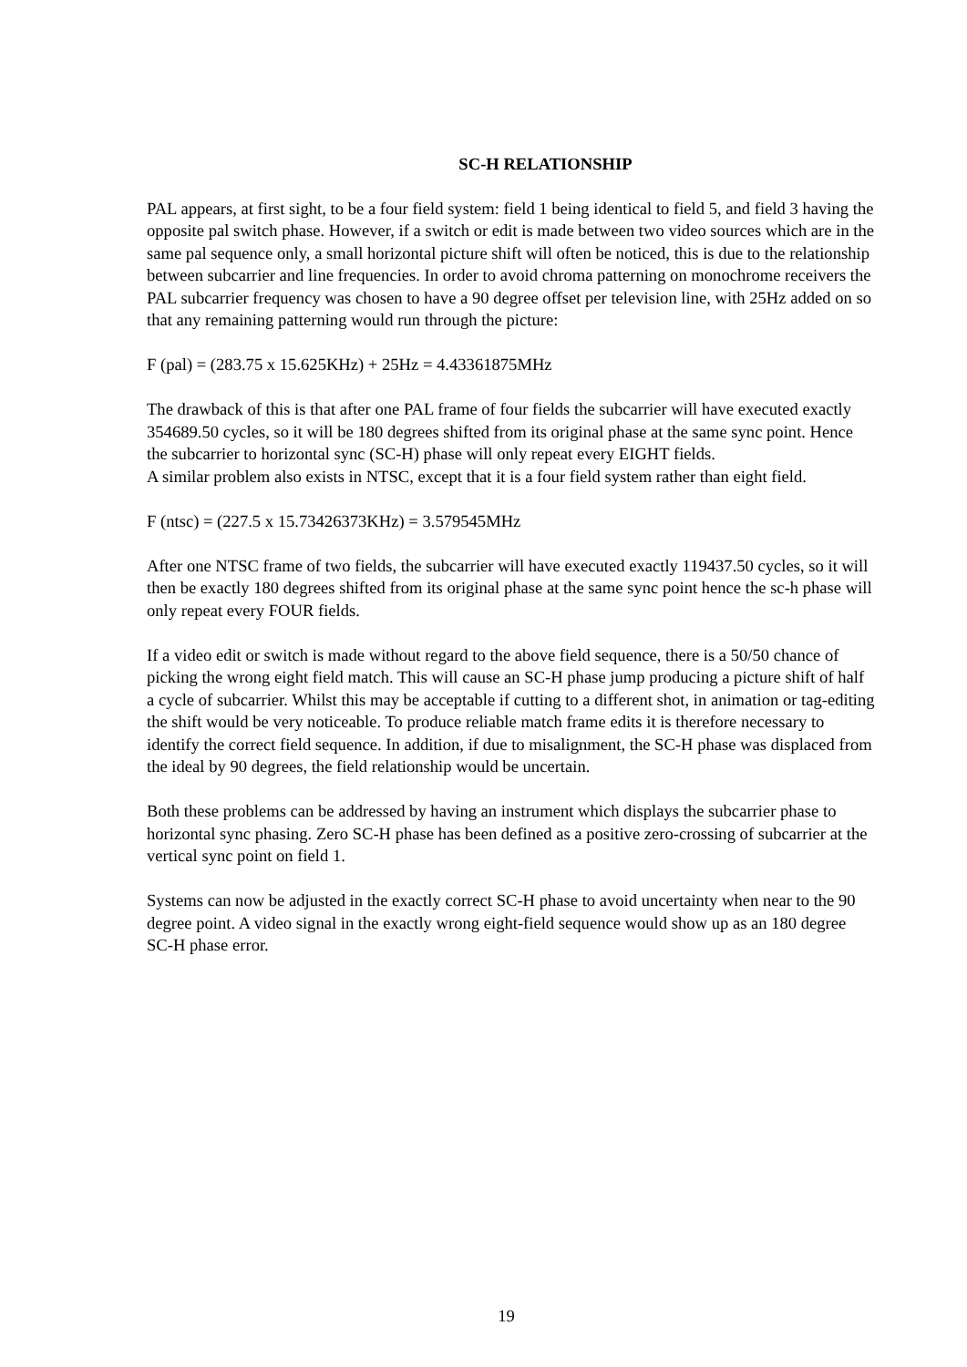SC-H RELATIONSHIP
PAL appears, at first sight, to be a four field system: field 1 being identical to field 5, and field 3 having the opposite pal switch phase. However, if a switch or edit is made between two video sources which are in the same pal sequence only, a small horizontal picture shift will often be noticed, this is due to the relationship between subcarrier and line frequencies. In order to avoid chroma patterning on monochrome receivers the PAL subcarrier frequency was chosen to have a 90 degree offset per television line, with 25Hz added on so that any remaining patterning would run through the picture:
F (pal) = (283.75 x 15.625KHz) + 25Hz = 4.43361875MHz
The drawback of this is that after one PAL frame of four fields the subcarrier will have executed exactly 354689.50 cycles, so it will be 180 degrees shifted from its original phase at the same sync point. Hence the subcarrier to horizontal sync (SC-H) phase will only repeat every EIGHT fields.
A similar problem also exists in NTSC, except that it is a four field system rather than eight field.
F (ntsc) = (227.5 x 15.73426373KHz) = 3.579545MHz
After one NTSC frame of two fields, the subcarrier will have executed exactly 119437.50 cycles, so it will then be exactly 180 degrees shifted from its original phase at the same sync point hence the sc-h phase will only repeat every FOUR fields.
If a video edit or switch is made without regard to the above field sequence, there is a 50/50 chance of picking the wrong eight field match. This will cause an SC-H phase jump producing a picture shift of half a cycle of subcarrier. Whilst this may be acceptable if cutting to a different shot, in animation or tag-editing the shift would be very noticeable. To produce reliable match frame edits it is therefore necessary to identify the correct field sequence. In addition, if due to misalignment, the SC-H phase was displaced from the ideal by 90 degrees, the field relationship would be uncertain.
Both these problems can be addressed by having an instrument which displays the subcarrier phase to horizontal sync phasing. Zero SC-H phase has been defined as a positive zero-crossing of subcarrier at the vertical sync point on field 1.
Systems can now be adjusted in the exactly correct SC-H phase to avoid uncertainty when near to the 90 degree point. A video signal in the exactly wrong eight-field sequence would show up as an 180 degree SC-H phase error.
19